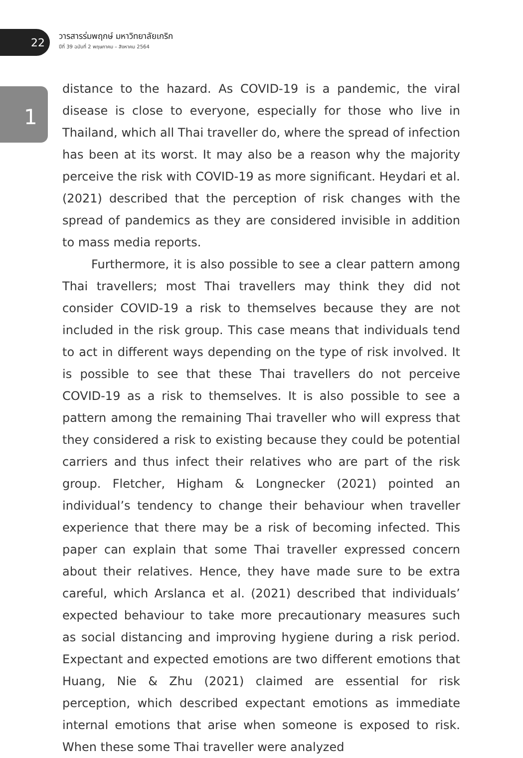22
วารสารร่มพฤกษ์ มหาวิทยาลัยเกริก
ปีที่ 39 ฉบับที่ 2 พฤษภาคม – สิงหาคม 2564
1
distance to the hazard. As COVID-19 is a pandemic, the viral disease is close to everyone, especially for those who live in Thailand, which all Thai traveller do, where the spread of infection has been at its worst. It may also be a reason why the majority perceive the risk with COVID-19 as more significant. Heydari et al. (2021) described that the perception of risk changes with the spread of pandemics as they are considered invisible in addition to mass media reports.
Furthermore, it is also possible to see a clear pattern among Thai travellers; most Thai travellers may think they did not consider COVID-19 a risk to themselves because they are not included in the risk group. This case means that individuals tend to act in different ways depending on the type of risk involved. It is possible to see that these Thai travellers do not perceive COVID-19 as a risk to themselves. It is also possible to see a pattern among the remaining Thai traveller who will express that they considered a risk to existing because they could be potential carriers and thus infect their relatives who are part of the risk group. Fletcher, Higham & Longnecker (2021) pointed an individual’s tendency to change their behaviour when traveller experience that there may be a risk of becoming infected. This paper can explain that some Thai traveller expressed concern about their relatives. Hence, they have made sure to be extra careful, which Arslanca et al. (2021) described that individuals’ expected behaviour to take more precautionary measures such as social distancing and improving hygiene during a risk period. Expectant and expected emotions are two different emotions that Huang, Nie & Zhu (2021) claimed are essential for risk perception, which described expectant emotions as immediate internal emotions that arise when someone is exposed to risk. When these some Thai traveller were analyzed